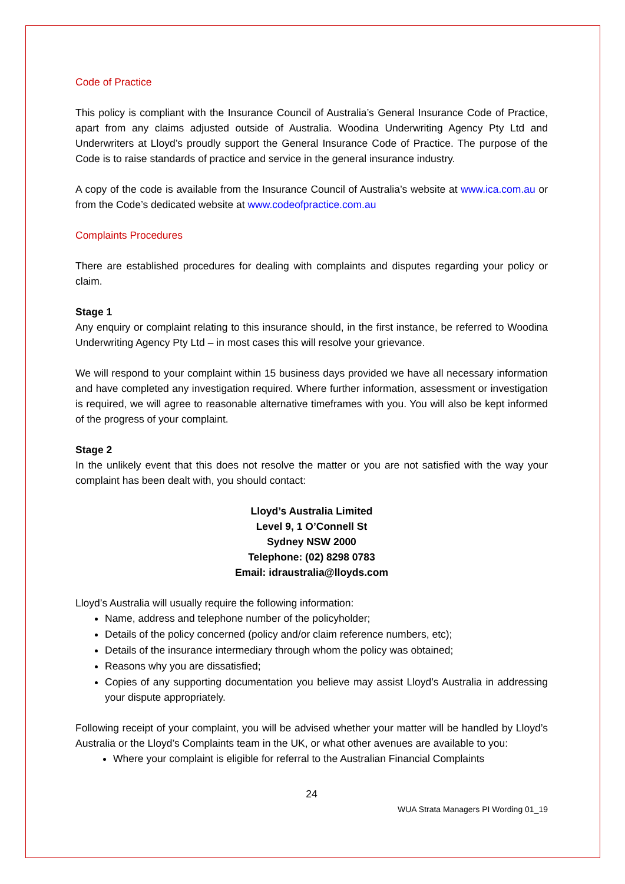Code of Practice
This policy is compliant with the Insurance Council of Australia’s General Insurance Code of Practice, apart from any claims adjusted outside of Australia. Woodina Underwriting Agency Pty Ltd and Underwriters at Lloyd’s proudly support the General Insurance Code of Practice. The purpose of the Code is to raise standards of practice and service in the general insurance industry.
A copy of the code is available from the Insurance Council of Australia’s website at www.ica.com.au or from the Code’s dedicated website at www.codeofpractice.com.au
Complaints Procedures
There are established procedures for dealing with complaints and disputes regarding your policy or claim.
Stage 1
Any enquiry or complaint relating to this insurance should, in the first instance, be referred to Woodina Underwriting Agency Pty Ltd – in most cases this will resolve your grievance.
We will respond to your complaint within 15 business days provided we have all necessary information and have completed any investigation required. Where further information, assessment or investigation is required, we will agree to reasonable alternative timeframes with you. You will also be kept informed of the progress of your complaint.
Stage 2
In the unlikely event that this does not resolve the matter or you are not satisfied with the way your complaint has been dealt with, you should contact:
Lloyd’s Australia Limited
Level 9, 1 O’Connell St
Sydney NSW 2000
Telephone: (02) 8298 0783
Email: idraustralia@lloyds.com
Lloyd’s Australia will usually require the following information:
Name, address and telephone number of the policyholder;
Details of the policy concerned (policy and/or claim reference numbers, etc);
Details of the insurance intermediary through whom the policy was obtained;
Reasons why you are dissatisfied;
Copies of any supporting documentation you believe may assist Lloyd’s Australia in addressing your dispute appropriately.
Following receipt of your complaint, you will be advised whether your matter will be handled by Lloyd’s Australia or the Lloyd’s Complaints team in the UK, or what other avenues are available to you:
Where your complaint is eligible for referral to the Australian Financial Complaints
24
WUA Strata Managers PI Wording 01_19